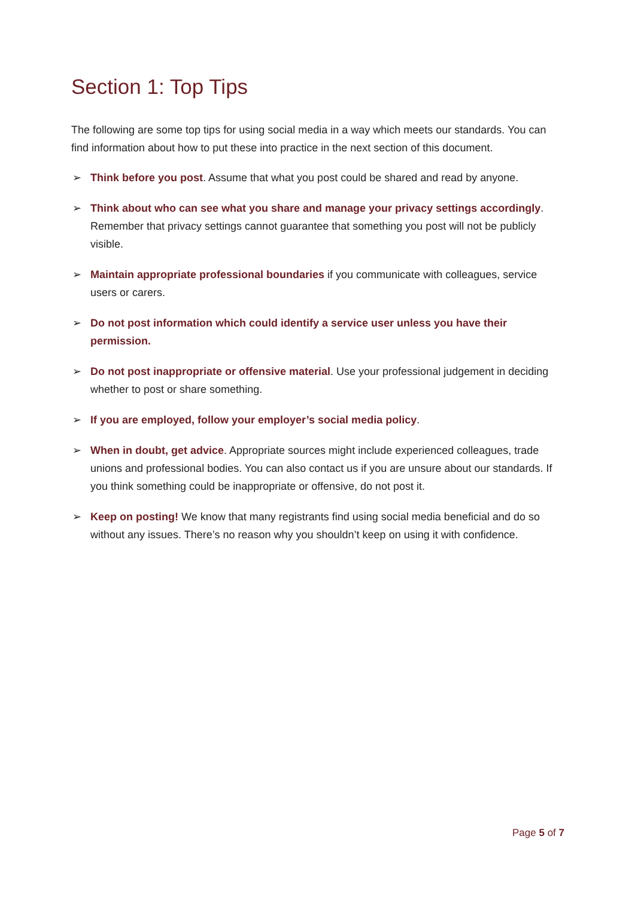Section 1: Top Tips
The following are some top tips for using social media in a way which meets our standards. You can find information about how to put these into practice in the next section of this document.
➢ Think before you post. Assume that what you post could be shared and read by anyone.
➢ Think about who can see what you share and manage your privacy settings accordingly. Remember that privacy settings cannot guarantee that something you post will not be publicly visible.
➢ Maintain appropriate professional boundaries if you communicate with colleagues, service users or carers.
➢ Do not post information which could identify a service user unless you have their permission.
➢ Do not post inappropriate or offensive material. Use your professional judgement in deciding whether to post or share something.
➢ If you are employed, follow your employer’s social media policy.
➢ When in doubt, get advice. Appropriate sources might include experienced colleagues, trade unions and professional bodies. You can also contact us if you are unsure about our standards. If you think something could be inappropriate or offensive, do not post it.
➢ Keep on posting! We know that many registrants find using social media beneficial and do so without any issues. There’s no reason why you shouldn’t keep on using it with confidence.
Page 5 of 7